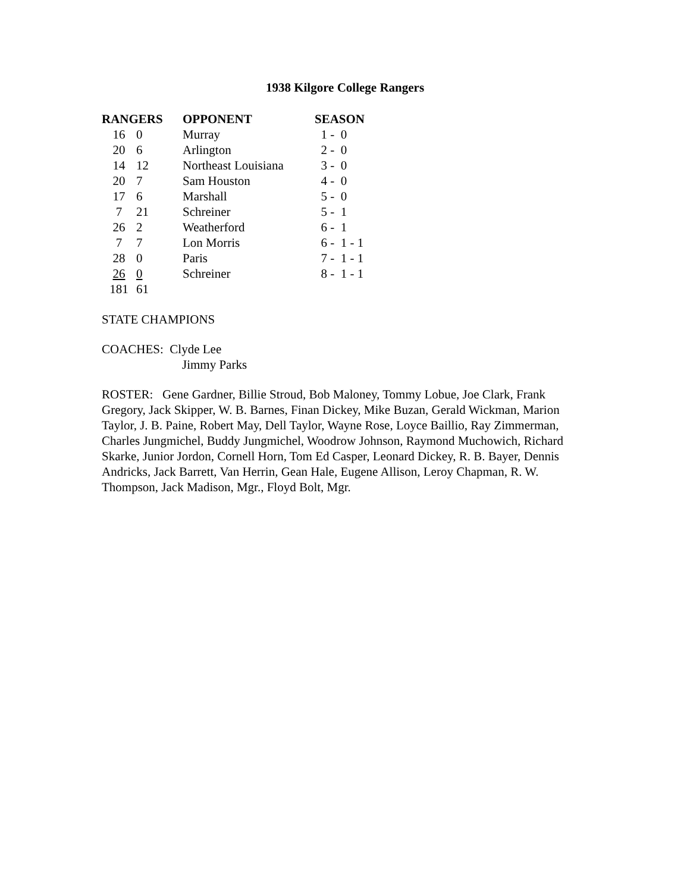1938 Kilgore College Rangers
| RANGERS | | OPPONENT | SEASON |
| --- | --- | --- | --- |
| 16 | 0 | Murray | 1 - 0 |
| 20 | 6 | Arlington | 2 - 0 |
| 14 | 12 | Northeast Louisiana | 3 - 0 |
| 20 | 7 | Sam Houston | 4 - 0 |
| 17 | 6 | Marshall | 5 - 0 |
| 7 | 21 | Schreiner | 5 - 1 |
| 26 | 2 | Weatherford | 6 - 1 |
| 7 | 7 | Lon Morris | 6 - 1 - 1 |
| 28 | 0 | Paris | 7 - 1 - 1 |
| 26 | 0 | Schreiner | 8 - 1 - 1 |
| 181 | 61 | | |
STATE CHAMPIONS
COACHES: Clyde Lee
Jimmy Parks
ROSTER: Gene Gardner, Billie Stroud, Bob Maloney, Tommy Lobue, Joe Clark, Frank Gregory, Jack Skipper, W. B. Barnes, Finan Dickey, Mike Buzan, Gerald Wickman, Marion Taylor, J. B. Paine, Robert May, Dell Taylor, Wayne Rose, Loyce Baillio, Ray Zimmerman, Charles Jungmichel, Buddy Jungmichel, Woodrow Johnson, Raymond Muchowich, Richard Skarke, Junior Jordon, Cornell Horn, Tom Ed Casper, Leonard Dickey, R. B. Bayer, Dennis Andricks, Jack Barrett, Van Herrin, Gean Hale, Eugene Allison, Leroy Chapman, R. W. Thompson, Jack Madison, Mgr., Floyd Bolt, Mgr.